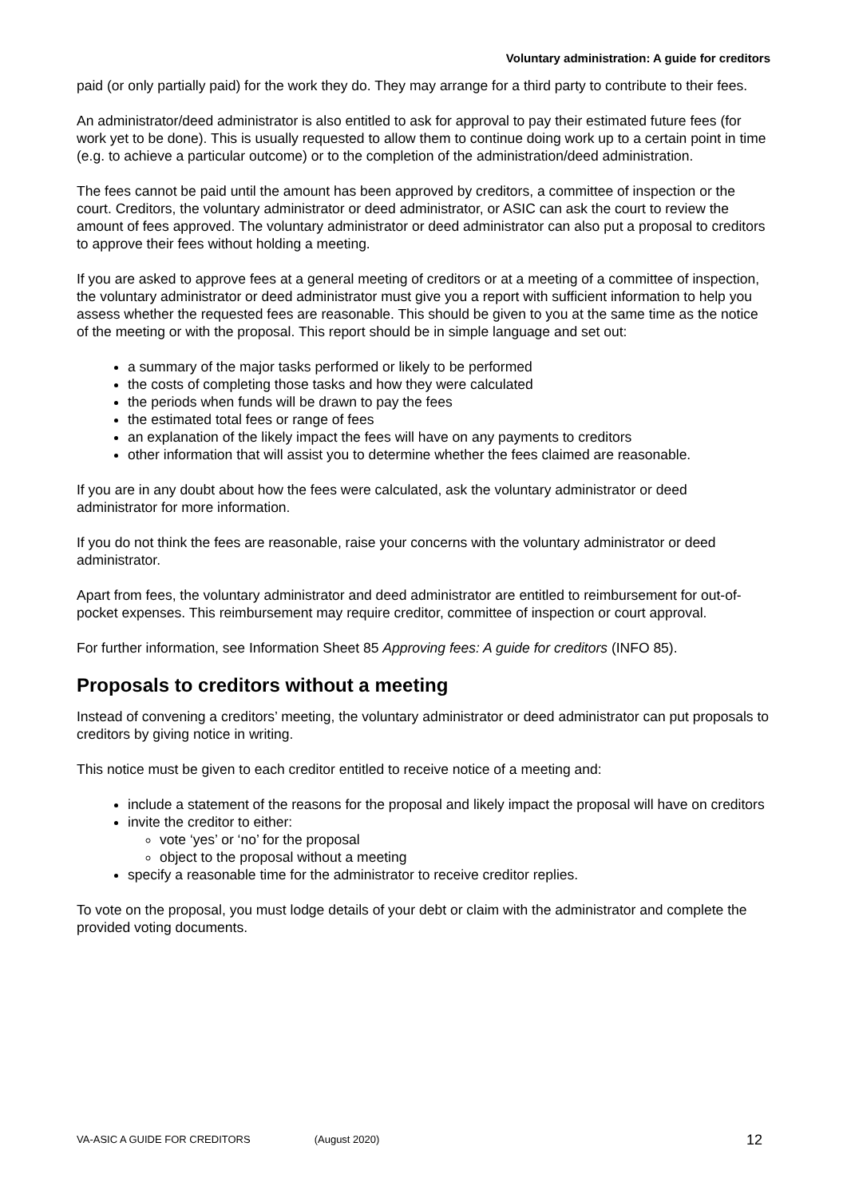Voluntary administration: A guide for creditors
paid (or only partially paid) for the work they do. They may arrange for a third party to contribute to their fees.
An administrator/deed administrator is also entitled to ask for approval to pay their estimated future fees (for work yet to be done). This is usually requested to allow them to continue doing work up to a certain point in time (e.g. to achieve a particular outcome) or to the completion of the administration/deed administration.
The fees cannot be paid until the amount has been approved by creditors, a committee of inspection or the court. Creditors, the voluntary administrator or deed administrator, or ASIC can ask the court to review the amount of fees approved. The voluntary administrator or deed administrator can also put a proposal to creditors to approve their fees without holding a meeting.
If you are asked to approve fees at a general meeting of creditors or at a meeting of a committee of inspection, the voluntary administrator or deed administrator must give you a report with sufficient information to help you assess whether the requested fees are reasonable. This should be given to you at the same time as the notice of the meeting or with the proposal. This report should be in simple language and set out:
a summary of the major tasks performed or likely to be performed
the costs of completing those tasks and how they were calculated
the periods when funds will be drawn to pay the fees
the estimated total fees or range of fees
an explanation of the likely impact the fees will have on any payments to creditors
other information that will assist you to determine whether the fees claimed are reasonable.
If you are in any doubt about how the fees were calculated, ask the voluntary administrator or deed administrator for more information.
If you do not think the fees are reasonable, raise your concerns with the voluntary administrator or deed administrator.
Apart from fees, the voluntary administrator and deed administrator are entitled to reimbursement for out-of-pocket expenses. This reimbursement may require creditor, committee of inspection or court approval.
For further information, see Information Sheet 85 Approving fees: A guide for creditors (INFO 85).
Proposals to creditors without a meeting
Instead of convening a creditors’ meeting, the voluntary administrator or deed administrator can put proposals to creditors by giving notice in writing.
This notice must be given to each creditor entitled to receive notice of a meeting and:
include a statement of the reasons for the proposal and likely impact the proposal will have on creditors
invite the creditor to either:
vote ‘yes’ or ‘no’ for the proposal
object to the proposal without a meeting
specify a reasonable time for the administrator to receive creditor replies.
To vote on the proposal, you must lodge details of your debt or claim with the administrator and complete the provided voting documents.
VA-ASIC A GUIDE FOR CREDITORS (August 2020) 12